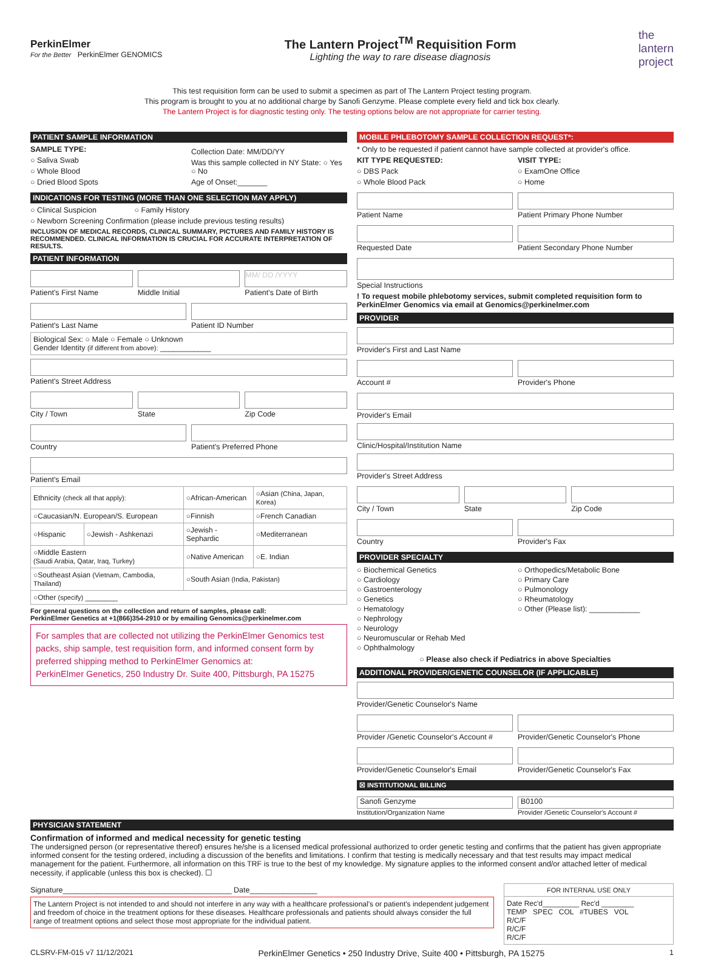PerkinElmer
For the Better PerkinElmer GENOMICS
The Lantern Project<sup>TM</sup> Requisition Form
Lighting the way to rare disease diagnosis
the
lantern
project
This test requisition form can be used to submit a specimen as part of The Lantern Project testing program.
This program is brought to you at no additional charge by Sanofi Genzyme. Please complete every field and tick box clearly.
The Lantern Project is for diagnostic testing only. The testing options below are not appropriate for carrier testing.
PATIENT SAMPLE INFORMATION
SAMPLE TYPE:
○ Saliva Swab
○ Whole Blood
○ Dried Blood Spots
Collection Date: MM/DD/YY
Was this sample collected in NY State: ○ Yes ○ No
Age of Onset:_______
INDICATIONS FOR TESTING (MORE THAN ONE SELECTION MAY APPLY)
○ Clinical Suspicion ○ Family History
○ Newborn Screening Confirmation (please include previous testing results)
INCLUSION OF MEDICAL RECORDS, CLINICAL SUMMARY, PICTURES AND FAMILY HISTORY IS RECOMMENDED. CLINICAL INFORMATION IS CRUCIAL FOR ACCURATE INTERPRETATION OF RESULTS.
PATIENT INFORMATION
Patient's First Name Middle Initial
MM/ DD /YYYY
Patient's Date of Birth
Patient's Last Name Patient ID Number
Biological Sex: ○ Male ○ Female ○ Unknown
Gender Identity (if different from above): ____________
Patient's Street Address
City / Town State Zip Code
Country Patient's Preferred Phone
Patient's Email
| Ethnicity (check all that apply): | | ○African-American | ○Asian (China, Japan, Korea) |
| ○Caucasian/N. European/S. European | | ○Finnish | ○French Canadian |
| ○Hispanic | ○Jewish - Ashkenazi | ○Jewish - Sephardic | ○Mediterranean |
| ○Middle Eastern (Saudi Arabia, Qatar, Iraq, Turkey) | | ○Native American | ○E. Indian |
| ○Southeast Asian (Vietnam, Cambodia, Thailand) | | ○South Asian (India, Pakistan) | |
| ○Other (specify) ________ | | | |
For general questions on the collection and return of samples, please call:
PerkinElmer Genetics at +1(866)354-2910 or by emailing Genomics@perkinelmer.com
For samples that are collected not utilizing the PerkinElmer Genomics test packs, ship sample, test requisition form, and informed consent form by preferred shipping method to PerkinElmer Genomics at:
PerkinElmer Genetics, 250 Industry Dr. Suite 400, Pittsburgh, PA 15275
MOBILE PHLEBOTOMY SAMPLE COLLECTION REQUEST*:
* Only to be requested if patient cannot have sample collected at provider's office.
KIT TYPE REQUESTED:
○ DBS Pack
○ Whole Blood Pack
VISIT TYPE:
○ ExamOne Office
○ Home
Patient Name Patient Primary Phone Number
Requested Date Patient Secondary Phone Number
Special Instructions
! To request mobile phlebotomy services, submit completed requisition form to PerkinElmer Genomics via email at Genomics@perkinelmer.com
PROVIDER
Provider's First and Last Name
Account # Provider's Phone
Provider's Email
Clinic/Hospital/Institution Name
Provider's Street Address
City / Town State Zip Code
Country Provider's Fax
PROVIDER SPECIALTY
○ Biochemical Genetics
○ Cardiology
○ Gastroenterology
○ Genetics
○ Hematology
○ Nephrology
○ Neurology
○ Neuromuscular or Rehab Med
○ Ophthalmology
○ Orthopedics/Metabolic Bone
○ Primary Care
○ Pulmonology
○ Rheumatology
○ Other (Please list): ____________
○ Please also check if Pediatrics in above Specialties
ADDITIONAL PROVIDER/GENETIC COUNSELOR (IF APPLICABLE)
Provider/Genetic Counselor's Name
Provider /Genetic Counselor's Account #
Provider/Genetic Counselor's Phone
Provider/Genetic Counselor's Email
Provider/Genetic Counselor's Fax
☒ INSTITUTIONAL BILLING
Sanofi Genzyme
Institution/Organization Name
B0100
Provider /Genetic Counselor's Account #
PHYSICIAN STATEMENT
Confirmation of informed and medical necessity for genetic testing
The undersigned person (or representative thereof) ensures he/she is a licensed medical professional authorized to order genetic testing and confirms that the patient has given appropriate informed consent for the testing ordered, including a discussion of the benefits and limitations. I confirm that testing is medically necessary and that test results may impact medical management for the patient. Furthermore, all information on this TRF is true to the best of my knowledge. My signature applies to the informed consent and/or attached letter of medical necessity, if applicable (unless this box is checked). ☐
Signature________________________________________ Date________________
The Lantern Project is not intended to and should not interfere in any way with a healthcare professional's or patient's independent judgement and freedom of choice in the treatment options for these diseases. Healthcare professionals and patients should always consider the full range of treatment options and select those most appropriate for the individual patient.
| FOR INTERNAL USE ONLY |
| Date Rec'd_________ Rec'd ________ TEMP SPEC COL #TUBES VOL R/C/F R/C/F R/C/F |
CLSRV-FM-015 v7 11/12/2021 PerkinElmer Genetics • 250 Industry Drive, Suite 400 • Pittsburgh, PA 15275 1